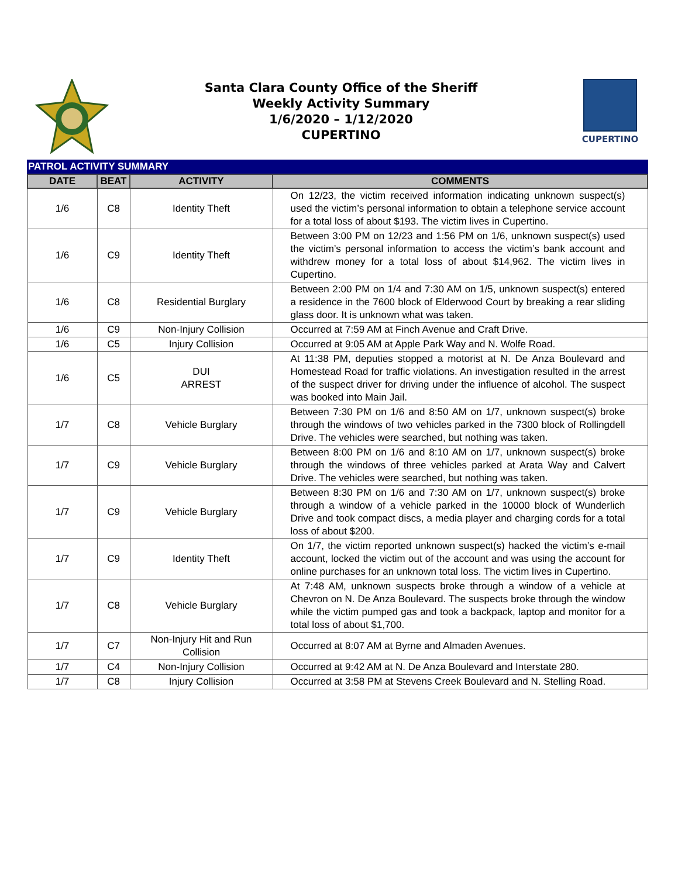Santa Clara County Office of the Sheriff
Weekly Activity Summary
1/6/2020 – 1/12/2020
CUPERTINO
CUPERTINO
PATROL ACTIVITY SUMMARY
| DATE | BEAT | ACTIVITY | COMMENTS |
| --- | --- | --- | --- |
| 1/6 | C8 | Identity Theft | On 12/23, the victim received information indicating unknown suspect(s) used the victim’s personal information to obtain a telephone service account for a total loss of about $193. The victim lives in Cupertino. |
| 1/6 | C9 | Identity Theft | Between 3:00 PM on 12/23 and 1:56 PM on 1/6, unknown suspect(s) used the victim’s personal information to access the victim’s bank account and withdrew money for a total loss of about $14,962. The victim lives in Cupertino. |
| 1/6 | C8 | Residential Burglary | Between 2:00 PM on 1/4 and 7:30 AM on 1/5, unknown suspect(s) entered a residence in the 7600 block of Elderwood Court by breaking a rear sliding glass door. It is unknown what was taken. |
| 1/6 | C9 | Non-Injury Collision | Occurred at 7:59 AM at Finch Avenue and Craft Drive. |
| 1/6 | C5 | Injury Collision | Occurred at 9:05 AM at Apple Park Way and N. Wolfe Road. |
| 1/6 | C5 | DUI ARREST | At 11:38 PM, deputies stopped a motorist at N. De Anza Boulevard and Homestead Road for traffic violations. An investigation resulted in the arrest of the suspect driver for driving under the influence of alcohol. The suspect was booked into Main Jail. |
| 1/7 | C8 | Vehicle Burglary | Between 7:30 PM on 1/6 and 8:50 AM on 1/7, unknown suspect(s) broke through the windows of two vehicles parked in the 7300 block of Rollingdell Drive. The vehicles were searched, but nothing was taken. |
| 1/7 | C9 | Vehicle Burglary | Between 8:00 PM on 1/6 and 8:10 AM on 1/7, unknown suspect(s) broke through the windows of three vehicles parked at Arata Way and Calvert Drive. The vehicles were searched, but nothing was taken. |
| 1/7 | C9 | Vehicle Burglary | Between 8:30 PM on 1/6 and 7:30 AM on 1/7, unknown suspect(s) broke through a window of a vehicle parked in the 10000 block of Wunderlich Drive and took compact discs, a media player and charging cords for a total loss of about $200. |
| 1/7 | C9 | Identity Theft | On 1/7, the victim reported unknown suspect(s) hacked the victim’s e-mail account, locked the victim out of the account and was using the account for online purchases for an unknown total loss. The victim lives in Cupertino. |
| 1/7 | C8 | Vehicle Burglary | At 7:48 AM, unknown suspects broke through a window of a vehicle at Chevron on N. De Anza Boulevard. The suspects broke through the window while the victim pumped gas and took a backpack, laptop and monitor for a total loss of about $1,700. |
| 1/7 | C7 | Non-Injury Hit and Run Collision | Occurred at 8:07 AM at Byrne and Almaden Avenues. |
| 1/7 | C4 | Non-Injury Collision | Occurred at 9:42 AM at N. De Anza Boulevard and Interstate 280. |
| 1/7 | C8 | Injury Collision | Occurred at 3:58 PM at Stevens Creek Boulevard and N. Stelling Road. |